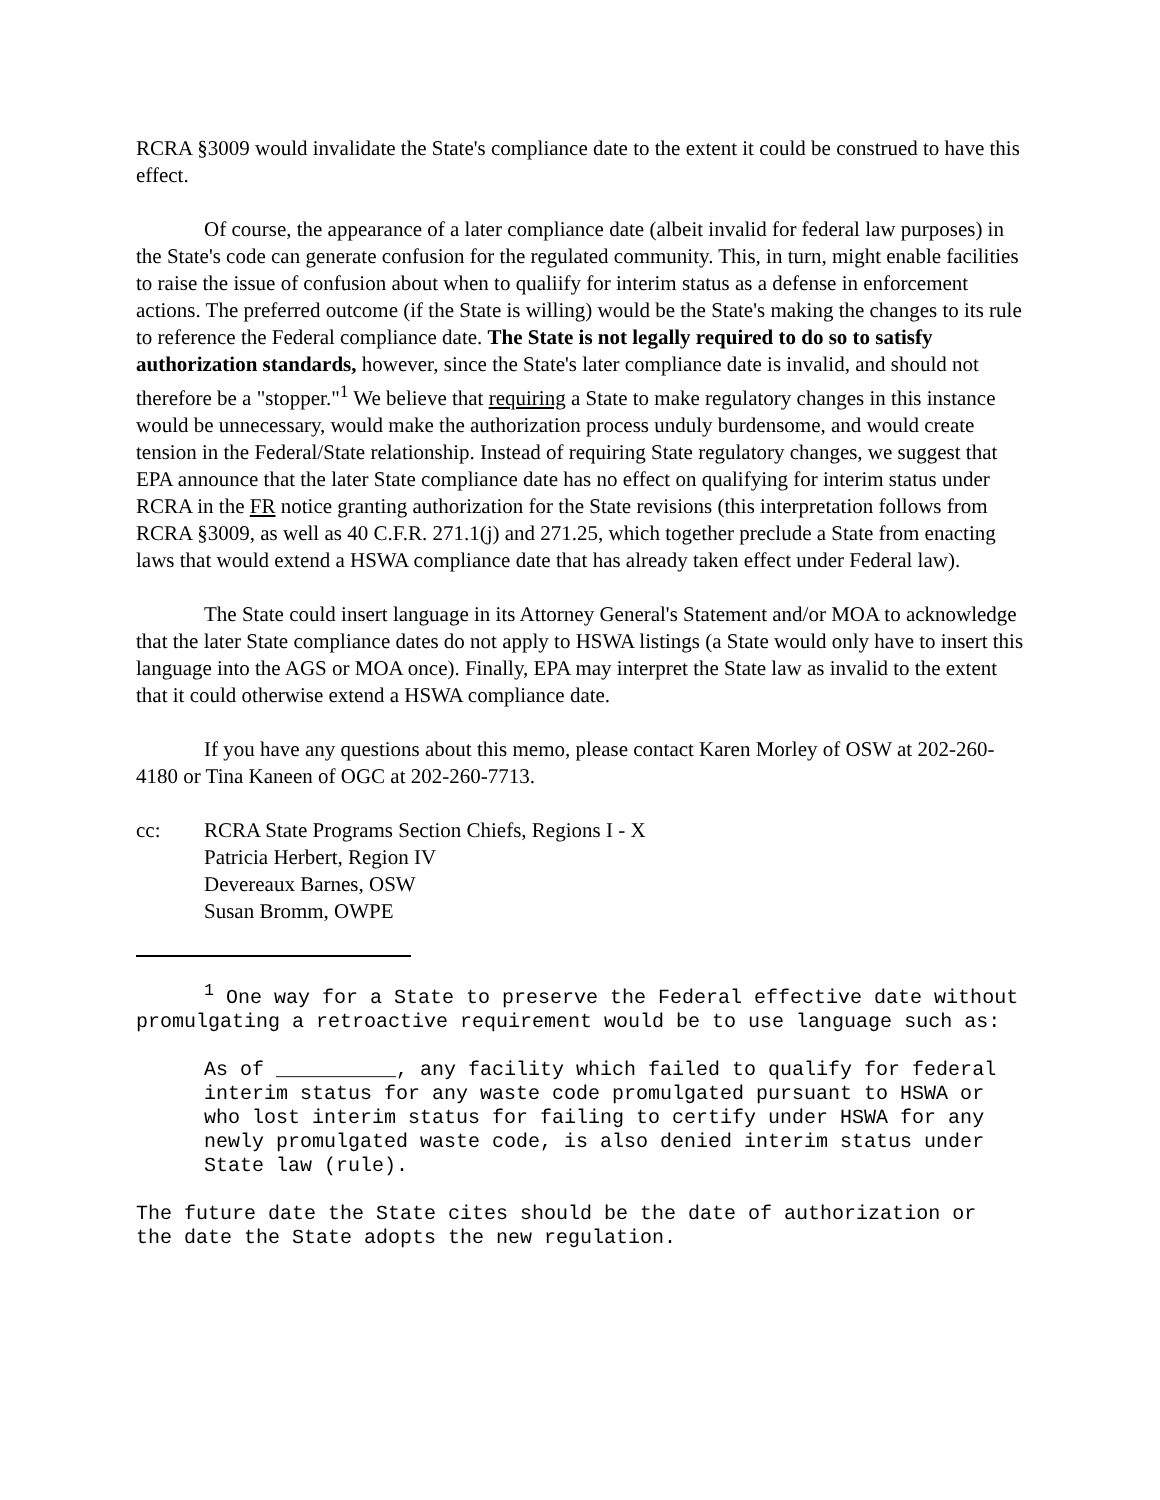RCRA §3009 would invalidate the State's compliance date to the extent it could be construed to have this effect.
Of course, the appearance of a later compliance date (albeit invalid for federal law purposes) in the State's code can generate confusion for the regulated community. This, in turn, might enable facilities to raise the issue of confusion about when to qualiify for interim status as a defense in enforcement actions. The preferred outcome (if the State is willing) would be the State's making the changes to its rule to reference the Federal compliance date. The State is not legally required to do so to satisfy authorization standards, however, since the State's later compliance date is invalid, and should not therefore be a "stopper."<sup>1</sup> We believe that requiring a State to make regulatory changes in this instance would be unnecessary, would make the authorization process unduly burdensome, and would create tension in the Federal/State relationship. Instead of requiring State regulatory changes, we suggest that EPA announce that the later State compliance date has no effect on qualifying for interim status under RCRA in the FR notice granting authorization for the State revisions (this interpretation follows from RCRA §3009, as well as 40 C.F.R. 271.1(j) and 271.25, which together preclude a State from enacting laws that would extend a HSWA compliance date that has already taken effect under Federal law).
The State could insert language in its Attorney General's Statement and/or MOA to acknowledge that the later State compliance dates do not apply to HSWA listings (a State would only have to insert this language into the AGS or MOA once). Finally, EPA may interpret the State law as invalid to the extent that it could otherwise extend a HSWA compliance date.
If you have any questions about this memo, please contact Karen Morley of OSW at 202-260-4180 or Tina Kaneen of OGC at 202-260-7713.
cc: RCRA State Programs Section Chiefs, Regions I - X
Patricia Herbert, Region IV
Devereaux Barnes, OSW
Susan Bromm, OWPE
<sup>1</sup> One way for a State to preserve the Federal effective date without promulgating a retroactive requirement would be to use language such as:
As of __________, any facility which failed to qualify for federal interim status for any waste code promulgated pursuant to HSWA or who lost interim status for failing to certify under HSWA for any newly promulgated waste code, is also denied interim status under State law (rule).
The future date the State cites should be the date of authorization or the date the State adopts the new regulation.